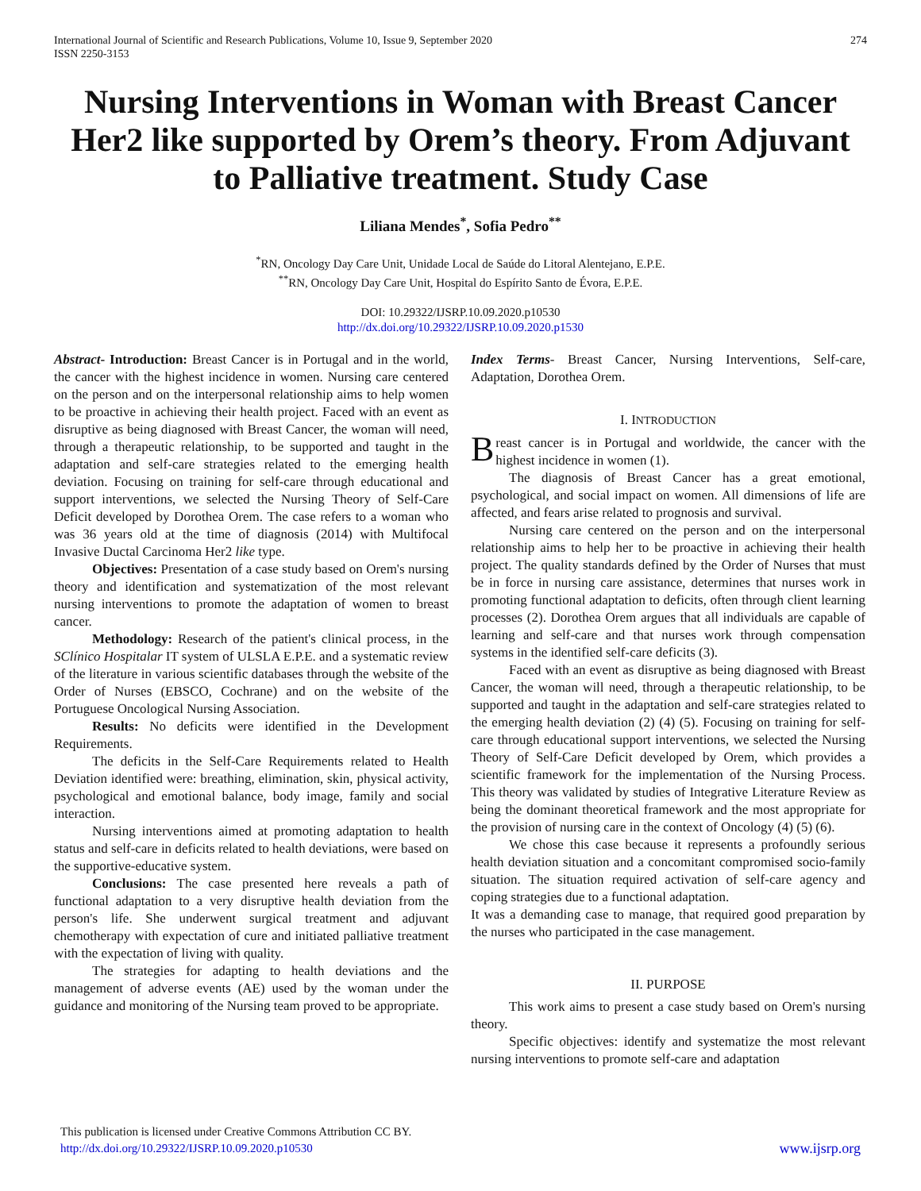International Journal of Scientific and Research Publications, Volume 10, Issue 9, September 2020
ISSN 2250-3153
274
Nursing Interventions in Woman with Breast Cancer Her2 like supported by Orem’s theory. From Adjuvant to Palliative treatment. Study Case
Liliana Mendes<sup>*</sup>, Sofia Pedro<sup>**</sup>
<sup>*</sup> RN, Oncology Day Care Unit, Unidade Local de Saúde do Litoral Alentejano, E.P.E.
<sup>**</sup> RN, Oncology Day Care Unit, Hospital do Espírito Santo de Évora, E.P.E.
DOI: 10.29322/IJSRP.10.09.2020.p10530
http://dx.doi.org/10.29322/IJSRP.10.09.2020.p1530
Abstract- Introduction: Breast Cancer is in Portugal and in the world, the cancer with the highest incidence in women. Nursing care centered on the person and on the interpersonal relationship aims to help women to be proactive in achieving their health project. Faced with an event as disruptive as being diagnosed with Breast Cancer, the woman will need, through a therapeutic relationship, to be supported and taught in the adaptation and self-care strategies related to the emerging health deviation. Focusing on training for self-care through educational and support interventions, we selected the Nursing Theory of Self-Care Deficit developed by Dorothea Orem. The case refers to a woman who was 36 years old at the time of diagnosis (2014) with Multifocal Invasive Ductal Carcinoma Her2 like type.
Objectives: Presentation of a case study based on Orem's nursing theory and identification and systematization of the most relevant nursing interventions to promote the adaptation of women to breast cancer.
Methodology: Research of the patient's clinical process, in the SClínico Hospitalar IT system of ULSLA E.P.E. and a systematic review of the literature in various scientific databases through the website of the Order of Nurses (EBSCO, Cochrane) and on the website of the Portuguese Oncological Nursing Association.
Results: No deficits were identified in the Development Requirements.
The deficits in the Self-Care Requirements related to Health Deviation identified were: breathing, elimination, skin, physical activity, psychological and emotional balance, body image, family and social interaction.
Nursing interventions aimed at promoting adaptation to health status and self-care in deficits related to health deviations, were based on the supportive-educative system.
Conclusions: The case presented here reveals a path of functional adaptation to a very disruptive health deviation from the person's life. She underwent surgical treatment and adjuvant chemotherapy with expectation of cure and initiated palliative treatment with the expectation of living with quality.
The strategies for adapting to health deviations and the management of adverse events (AE) used by the woman under the guidance and monitoring of the Nursing team proved to be appropriate.
Index Terms- Breast Cancer, Nursing Interventions, Self-care, Adaptation, Dorothea Orem.
I. INTRODUCTION
Breast cancer is in Portugal and worldwide, the cancer with the highest incidence in women (1).
The diagnosis of Breast Cancer has a great emotional, psychological, and social impact on women. All dimensions of life are affected, and fears arise related to prognosis and survival.
Nursing care centered on the person and on the interpersonal relationship aims to help her to be proactive in achieving their health project. The quality standards defined by the Order of Nurses that must be in force in nursing care assistance, determines that nurses work in promoting functional adaptation to deficits, often through client learning processes (2). Dorothea Orem argues that all individuals are capable of learning and self-care and that nurses work through compensation systems in the identified self-care deficits (3).
Faced with an event as disruptive as being diagnosed with Breast Cancer, the woman will need, through a therapeutic relationship, to be supported and taught in the adaptation and self-care strategies related to the emerging health deviation (2) (4) (5). Focusing on training for self-care through educational support interventions, we selected the Nursing Theory of Self-Care Deficit developed by Orem, which provides a scientific framework for the implementation of the Nursing Process. This theory was validated by studies of Integrative Literature Review as being the dominant theoretical framework and the most appropriate for the provision of nursing care in the context of Oncology (4) (5) (6).
We chose this case because it represents a profoundly serious health deviation situation and a concomitant compromised socio-family situation. The situation required activation of self-care agency and coping strategies due to a functional adaptation.
It was a demanding case to manage, that required good preparation by the nurses who participated in the case management.
II. PURPOSE
This work aims to present a case study based on Orem's nursing theory.
Specific objectives: identify and systematize the most relevant nursing interventions to promote self-care and adaptation
This publication is licensed under Creative Commons Attribution CC BY.
http://dx.doi.org/10.29322/IJSRP.10.09.2020.p10530
www.ijsrp.org